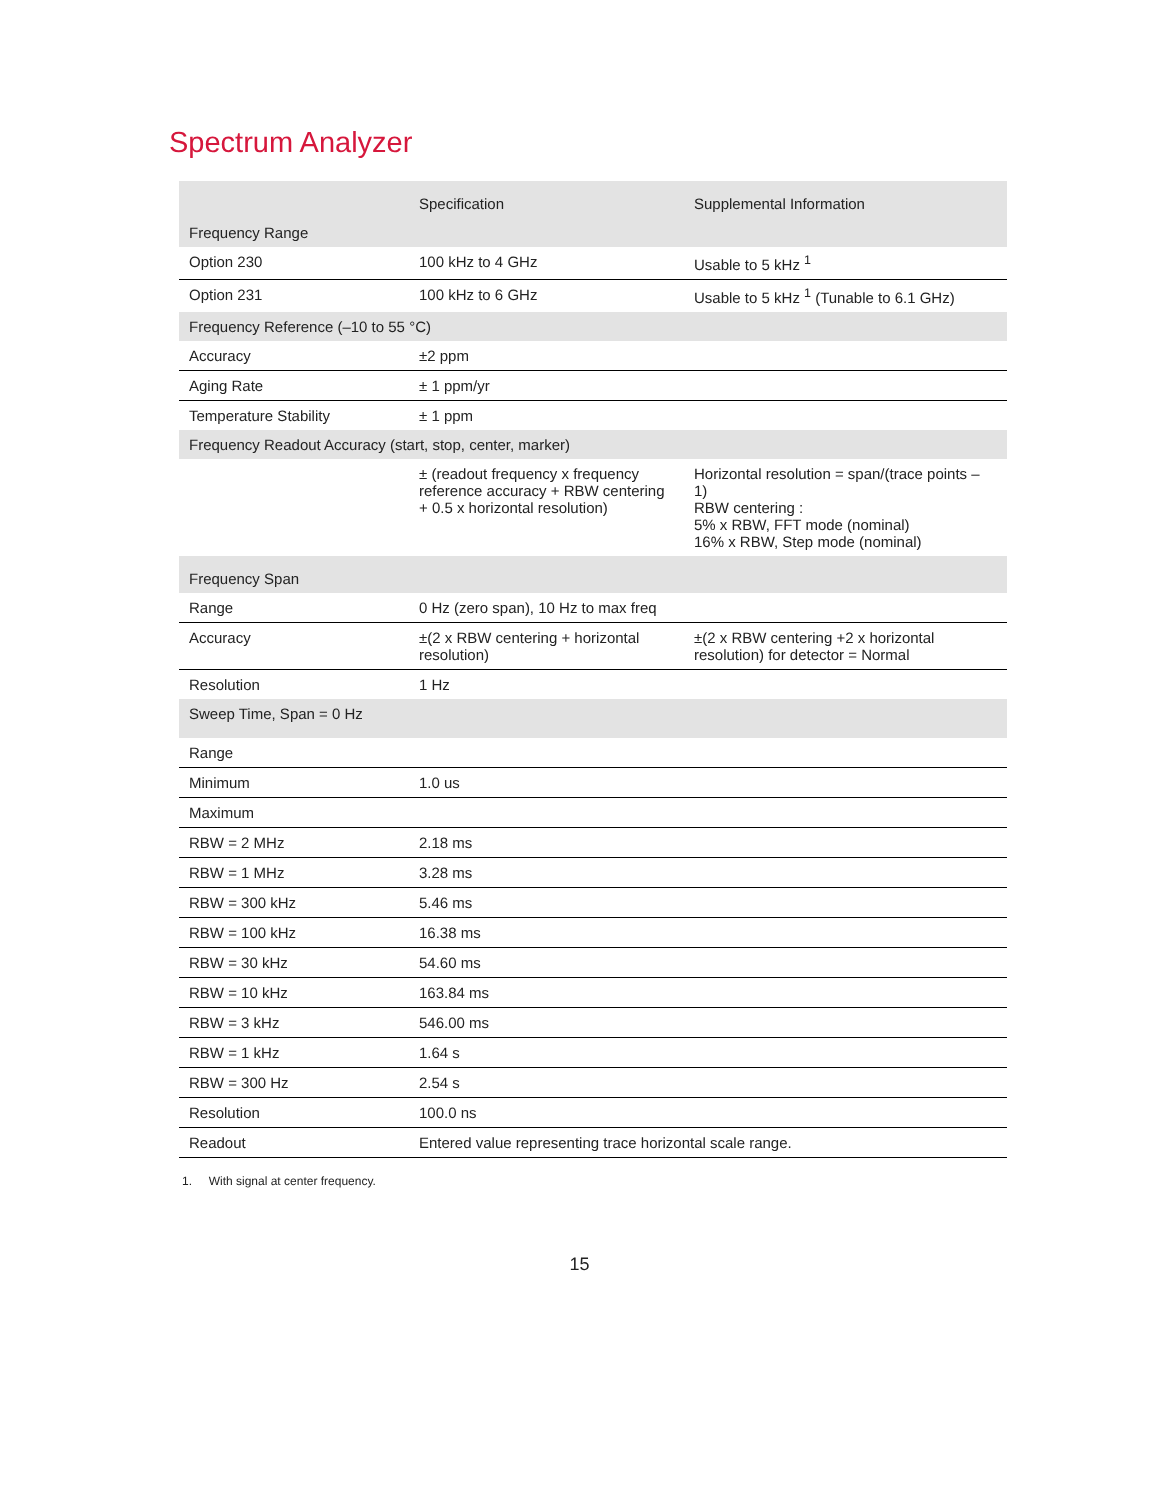Spectrum Analyzer
| | Specification | Supplemental Information |
| --- | --- | --- |
| Frequency Range | | |
| Option 230 | 100 kHz to 4 GHz | Usable to 5 kHz <sup>1</sup> |
| Option 231 | 100 kHz to 6 GHz | Usable to 5 kHz <sup>1</sup> (Tunable to 6.1 GHz) |
| Frequency Reference (–10 to 55 °C) | | |
| Accuracy | ±2 ppm | |
| Aging Rate | ± 1 ppm/yr | |
| Temperature Stability | ± 1 ppm | |
| Frequency Readout Accuracy (start, stop, center, marker) | | |
| | ± (readout frequency x frequency reference accuracy + RBW centering + 0.5 x horizontal resolution) | Horizontal resolution = span/(trace points – 1) RBW centering : 5% x RBW, FFT mode (nominal) 16% x RBW, Step mode (nominal) |
| Frequency Span | | |
| Range | 0 Hz (zero span), 10 Hz to max freq | |
| Accuracy | ±(2 x RBW centering + horizontal resolution) | ±(2 x RBW centering +2 x horizontal resolution) for detector = Normal |
| Resolution | 1 Hz | |
| Sweep Time, Span = 0 Hz | | |
| Range | | |
| Minimum | 1.0 us | |
| Maximum | | |
| RBW = 2 MHz | 2.18 ms | |
| RBW = 1 MHz | 3.28 ms | |
| RBW = 300 kHz | 5.46 ms | |
| RBW = 100 kHz | 16.38 ms | |
| RBW = 30 kHz | 54.60 ms | |
| RBW = 10 kHz | 163.84 ms | |
| RBW = 3 kHz | 546.00 ms | |
| RBW = 1 kHz | 1.64 s | |
| RBW = 300 Hz | 2.54 s | |
| Resolution | 100.0 ns | |
| Readout | Entered value representing trace horizontal scale range. | |
1. With signal at center frequency.
15